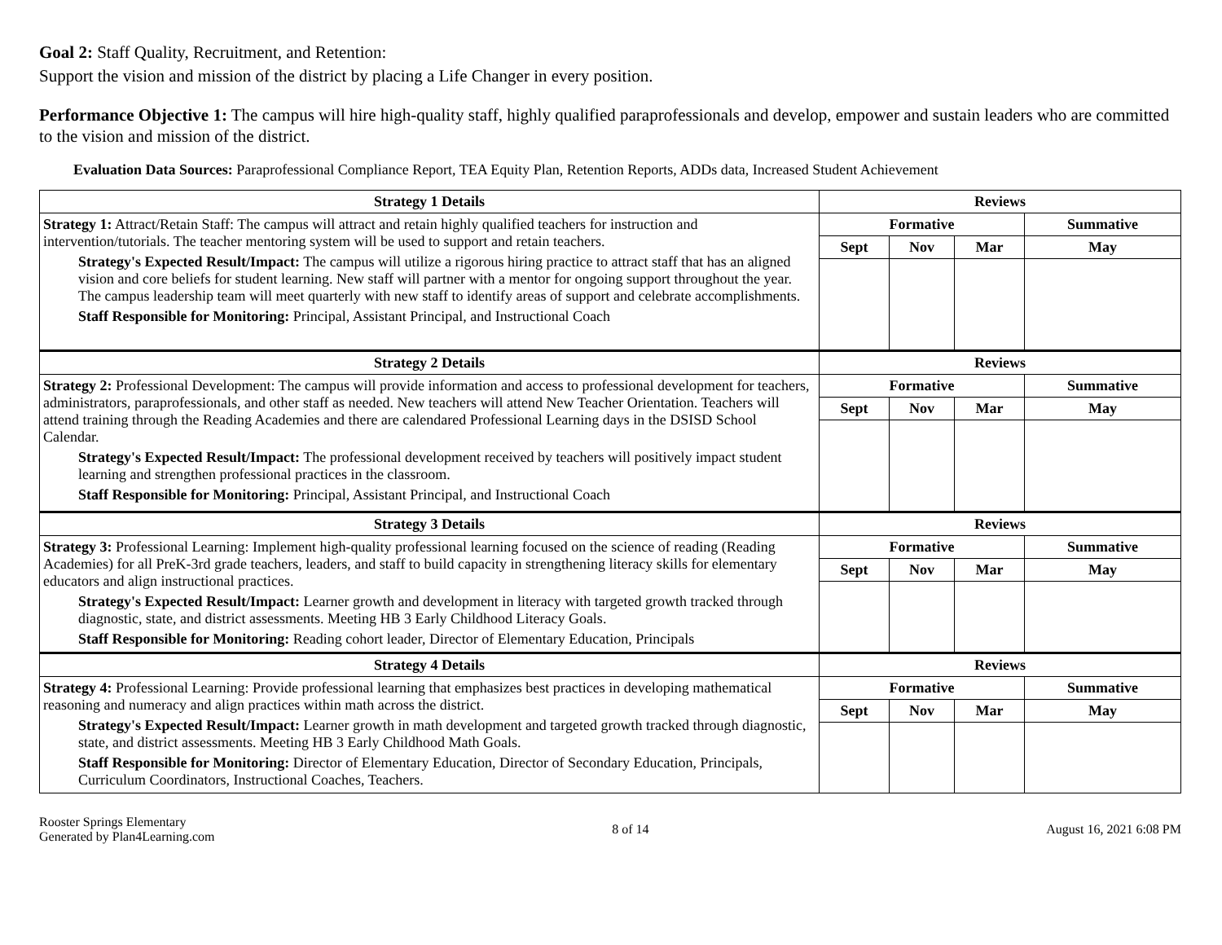Goal 2: Staff Quality, Recruitment, and Retention:
Support the vision and mission of the district by placing a Life Changer in every position.
Performance Objective 1: The campus will hire high-quality staff, highly qualified paraprofessionals and develop, empower and sustain leaders who are committed to the vision and mission of the district.
Evaluation Data Sources: Paraprofessional Compliance Report, TEA Equity Plan, Retention Reports, ADDs data, Increased Student Achievement
| Strategy 1 Details | Reviews | | | |
| --- | --- | --- | --- | --- |
| Strategy 1: Attract/Retain Staff: The campus will attract and retain highly qualified teachers for instruction and intervention/tutorials. The teacher mentoring system will be used to support and retain teachers. Strategy's Expected Result/Impact: The campus will utilize a rigorous hiring practice to attract staff that has an aligned vision and core beliefs for student learning. New staff will partner with a mentor for ongoing support throughout the year. The campus leadership team will meet quarterly with new staff to identify areas of support and celebrate accomplishments. Staff Responsible for Monitoring: Principal, Assistant Principal, and Instructional Coach | Formative | | | Summative |
| | Sept | Nov | Mar | May |
| Strategy 2 Details | Reviews | | | |
| Strategy 2: Professional Development: The campus will provide information and access to professional development for teachers, administrators, paraprofessionals, and other staff as needed. New teachers will attend New Teacher Orientation. Teachers will attend training through the Reading Academies and there are calendared Professional Learning days in the DSISD School Calendar. Strategy's Expected Result/Impact: The professional development received by teachers will positively impact student learning and strengthen professional practices in the classroom. Staff Responsible for Monitoring: Principal, Assistant Principal, and Instructional Coach | Formative | | | Summative |
| | Sept | Nov | Mar | May |
| Strategy 3 Details | Reviews | | | |
| Strategy 3: Professional Learning: Implement high-quality professional learning focused on the science of reading (Reading Academies) for all PreK-3rd grade teachers, leaders, and staff to build capacity in strengthening literacy skills for elementary educators and align instructional practices. Strategy's Expected Result/Impact: Learner growth and development in literacy with targeted growth tracked through diagnostic, state, and district assessments. Meeting HB 3 Early Childhood Literacy Goals. Staff Responsible for Monitoring: Reading cohort leader, Director of Elementary Education, Principals | Formative | | | Summative |
| | Sept | Nov | Mar | May |
| Strategy 4 Details | Reviews | | | |
| Strategy 4: Professional Learning: Provide professional learning that emphasizes best practices in developing mathematical reasoning and numeracy and align practices within math across the district. Strategy's Expected Result/Impact: Learner growth in math development and targeted growth tracked through diagnostic, state, and district assessments. Meeting HB 3 Early Childhood Math Goals. Staff Responsible for Monitoring: Director of Elementary Education, Director of Secondary Education, Principals, Curriculum Coordinators, Instructional Coaches, Teachers. | Formative | | | Summative |
| | Sept | Nov | Mar | May |
Rooster Springs Elementary
Generated by Plan4Learning.com
8 of 14 August 16, 2021 6:08 PM